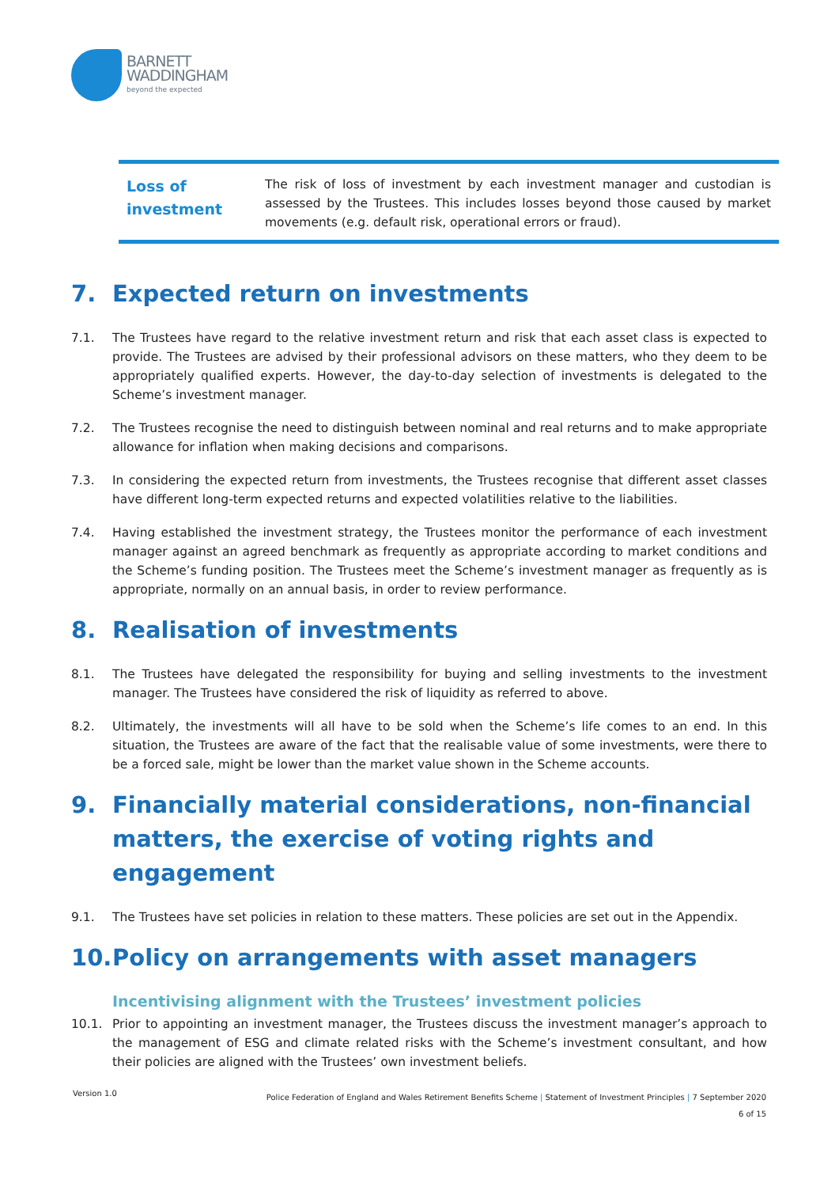BARNETT
WADDINGHAM
beyond the expected
| Loss of investment | The risk of loss of investment by each investment manager and custodian is assessed by the Trustees. This includes losses beyond those caused by market movements (e.g. default risk, operational errors or fraud). |
7. Expected return on investments
7.1. The Trustees have regard to the relative investment return and risk that each asset class is expected to provide. The Trustees are advised by their professional advisors on these matters, who they deem to be appropriately qualified experts. However, the day-to-day selection of investments is delegated to the Scheme’s investment manager.
7.2. The Trustees recognise the need to distinguish between nominal and real returns and to make appropriate allowance for inflation when making decisions and comparisons.
7.3. In considering the expected return from investments, the Trustees recognise that different asset classes have different long-term expected returns and expected volatilities relative to the liabilities.
7.4. Having established the investment strategy, the Trustees monitor the performance of each investment manager against an agreed benchmark as frequently as appropriate according to market conditions and the Scheme’s funding position. The Trustees meet the Scheme’s investment manager as frequently as is appropriate, normally on an annual basis, in order to review performance.
8. Realisation of investments
8.1. The Trustees have delegated the responsibility for buying and selling investments to the investment manager. The Trustees have considered the risk of liquidity as referred to above.
8.2. Ultimately, the investments will all have to be sold when the Scheme’s life comes to an end. In this situation, the Trustees are aware of the fact that the realisable value of some investments, were there to be a forced sale, might be lower than the market value shown in the Scheme accounts.
9. Financially material considerations, non-financial matters, the exercise of voting rights and engagement
9.1. The Trustees have set policies in relation to these matters. These policies are set out in the Appendix.
10. Policy on arrangements with asset managers
Incentivising alignment with the Trustees’ investment policies
10.1. Prior to appointing an investment manager, the Trustees discuss the investment manager’s approach to the management of ESG and climate related risks with the Scheme’s investment consultant, and how their policies are aligned with the Trustees’ own investment beliefs.
Version 1.0
Police Federation of England and Wales Retirement Benefits Scheme | Statement of Investment Principles | 7 September 2020
6 of 15